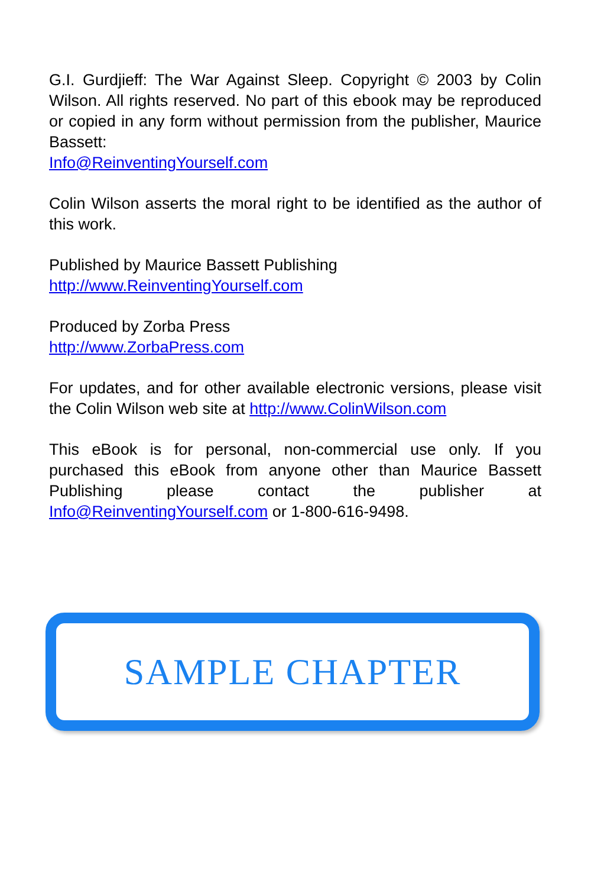G.I. Gurdjieff: The War Against Sleep. Copyright © 2003 by Colin Wilson. All rights reserved. No part of this ebook may be reproduced or copied in any form without permission from the publisher, Maurice Bassett:
Info@ReinventingYourself.com
Colin Wilson asserts the moral right to be identified as the author of this work.
Published by Maurice Bassett Publishing
http://www.ReinventingYourself.com
Produced by Zorba Press
http://www.ZorbaPress.com
For updates, and for other available electronic versions, please visit the Colin Wilson web site at http://www.ColinWilson.com
This eBook is for personal, non-commercial use only. If you purchased this eBook from anyone other than Maurice Bassett Publishing please contact the publisher at Info@ReinventingYourself.com or 1-800-616-9498.
SAMPLE CHAPTER